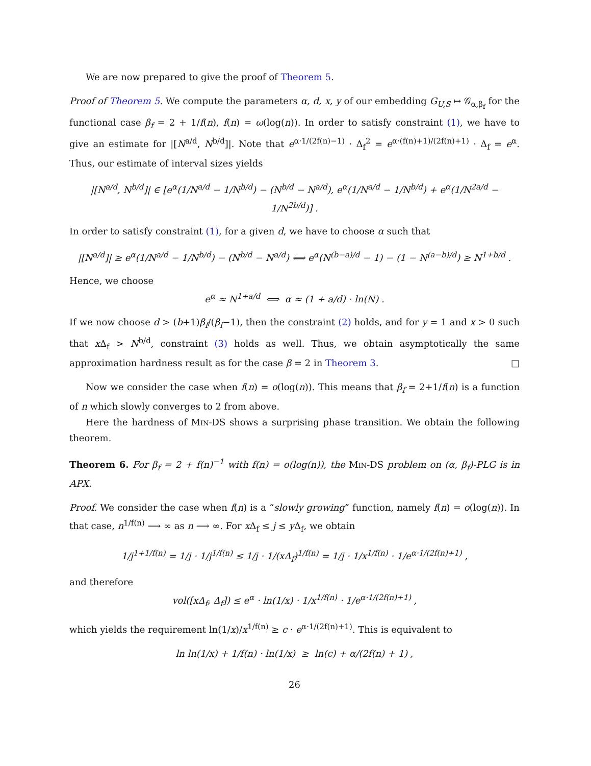We are now prepared to give the proof of Theorem 5.
Proof of Theorem 5. We compute the parameters α, d, x, y of our embedding G<sub>U,S</sub> ↦ 𝒢<sub>α,β<sub>f</sub></sub> for the functional case β<sub>f</sub> = 2 + 1/f(n), f(n) = ω(log(n)). In order to satisfy constraint (1), we have to give an estimate for |[N<sup>a/d</sup>, N<sup>b/d</sup>]|. Note that e<sup>α·1/(2f(n)−1)</sup> · Δ<sub>f</sub><sup>2</sup> = e<sup>α·(f(n)+1)/(2f(n)+1)</sup> · Δ<sub>f</sub> = e<sup>α</sup>. Thus, our estimate of interval sizes yields
|[N<sup>a/d</sup>, N<sup>b/d</sup>]| ∈ [e<sup>α</sup>(1/N<sup>a/d</sup> − 1/N<sup>b/d</sup>) − (N<sup>b/d</sup> − N<sup>a/d</sup>), e<sup>α</sup>(1/N<sup>a/d</sup> − 1/N<sup>b/d</sup>) + e<sup>α</sup>(1/N<sup>2a/d</sup> − 1/N<sup>2b/d</sup>)] .
In order to satisfy constraint (1), for a given d, we have to choose α such that
|[N<sup>a/d</sup>]| ≥ e<sup>α</sup>(1/N<sup>a/d</sup> − 1/N<sup>b/d</sup>) − (N<sup>b/d</sup> − N<sup>a/d</sup>) ⟺ e<sup>α</sup>(N<sup>(b−a)/d</sup> − 1) − (1 − N<sup>(a−b)/d</sup>) ≥ N<sup>1+b/d</sup> .
Hence, we choose
e<sup>α</sup> ≈ N<sup>1+a/d</sup> ⟺ α ≈ (1 + a/d) · ln(N) .
If we now choose d > (b+1)β<sub>f</sub>/(β<sub>f</sub>−1), then the constraint (2) holds, and for y = 1 and x > 0 such that x Δ<sub>f</sub> > N<sup>b/d</sup>, constraint (3) holds as well. Thus, we obtain asymptotically the same approximation hardness result as for the case β = 2 in Theorem 3. □
Now we consider the case when f(n) = o(log(n)). This means that β<sub>f</sub> = 2+1/f(n) is a function of n which slowly converges to 2 from above.
Here the hardness of Min-DS shows a surprising phase transition. We obtain the following theorem.
Theorem 6. For β<sub>f</sub> = 2 + f(n)<sup>−1</sup> with f(n) = o(log(n)), the Min-DS problem on (α, β<sub>f</sub>)-PLG is in APX.
Proof. We consider the case when f(n) is a “slowly growing” function, namely f(n) = o(log(n)). In that case, n<sup>1/f(n)</sup> ⟶ ∞ as n ⟶ ∞. For x Δ<sub>f</sub> ≤ j ≤ y Δ<sub>f</sub>, we obtain
1/j<sup>1+1/f(n)</sup> = 1/j · 1/j<sup>1/f(n)</sup> ≤ 1/j · 1/(xΔ<sub>f</sub>)<sup>1/f(n)</sup> = 1/j · 1/x<sup>1/f(n)</sup> · 1/e<sup>α·1/(2f(n)+1)</sup> ,
and therefore
vol([xΔ<sub>f</sub>, Δ<sub>f</sub>]) ≤ e<sup>α</sup> · ln(1/x) · 1/x<sup>1/f(n)</sup> · 1/e<sup>α·1/(2f(n)+1)</sup> ,
which yields the requirement ln(1/x)/x<sup>1/f(n)</sup> ≥ c · e<sup>α·1/(2f(n)+1)</sup>. This is equivalent to
ln ln(1/x) + 1/f(n) · ln(1/x) ≥ ln(c) + α/(2f(n) + 1) ,
26